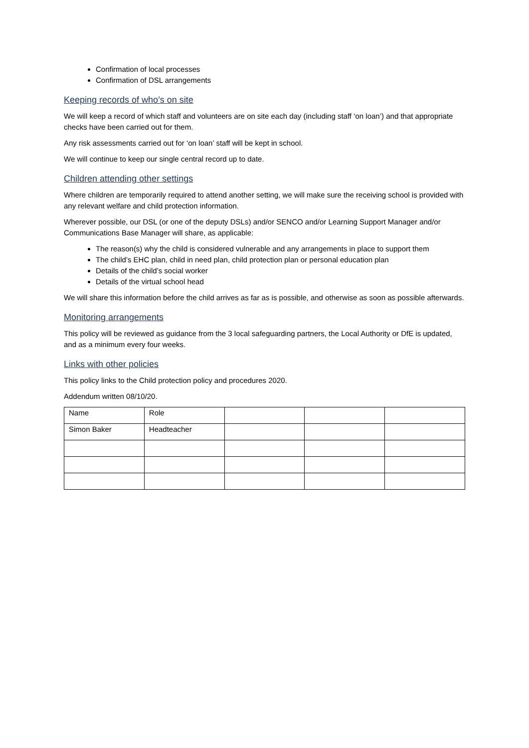Confirmation of local processes
Confirmation of DSL arrangements
Keeping records of who’s on site
We will keep a record of which staff and volunteers are on site each day (including staff ‘on loan’) and that appropriate checks have been carried out for them.
Any risk assessments carried out for ‘on loan’ staff will be kept in school.
We will continue to keep our single central record up to date.
Children attending other settings
Where children are temporarily required to attend another setting, we will make sure the receiving school is provided with any relevant welfare and child protection information.
Wherever possible, our DSL (or one of the deputy DSLs) and/or SENCO and/or Learning Support Manager and/or Communications Base Manager will share, as applicable:
The reason(s) why the child is considered vulnerable and any arrangements in place to support them
The child’s EHC plan, child in need plan, child protection plan or personal education plan
Details of the child’s social worker
Details of the virtual school head
We will share this information before the child arrives as far as is possible, and otherwise as soon as possible afterwards.
Monitoring arrangements
This policy will be reviewed as guidance from the 3 local safeguarding partners, the Local Authority or DfE is updated, and as a minimum every four weeks.
Links with other policies
This policy links to the Child protection policy and procedures 2020.
Addendum written 08/10/20.
| Name | Role | | | |
| Simon Baker | Headteacher | | | |